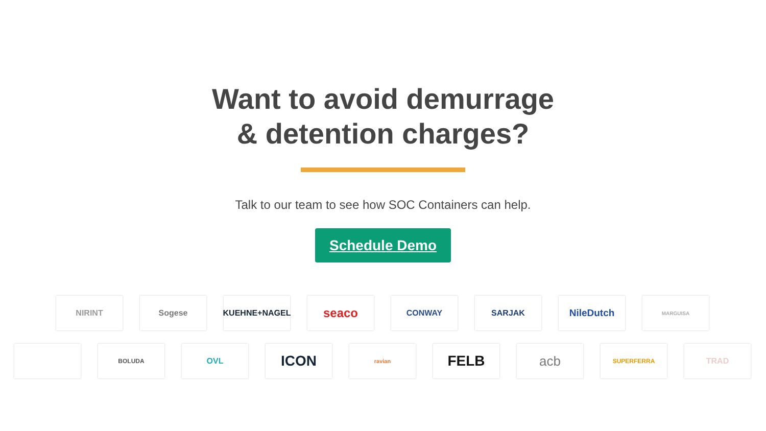Want to avoid demurrage
& detention charges?
Talk to our team to see how SOC Containers can help.
Schedule Demo
NIRINT Sogese KUEHNE+NAGEL
seaco
CONWAY SARJAK
NileDutch
MARGUISA
BOLUDA
OVL
ICON
ravian
FELB acb
SUPERFERRA
TRAD